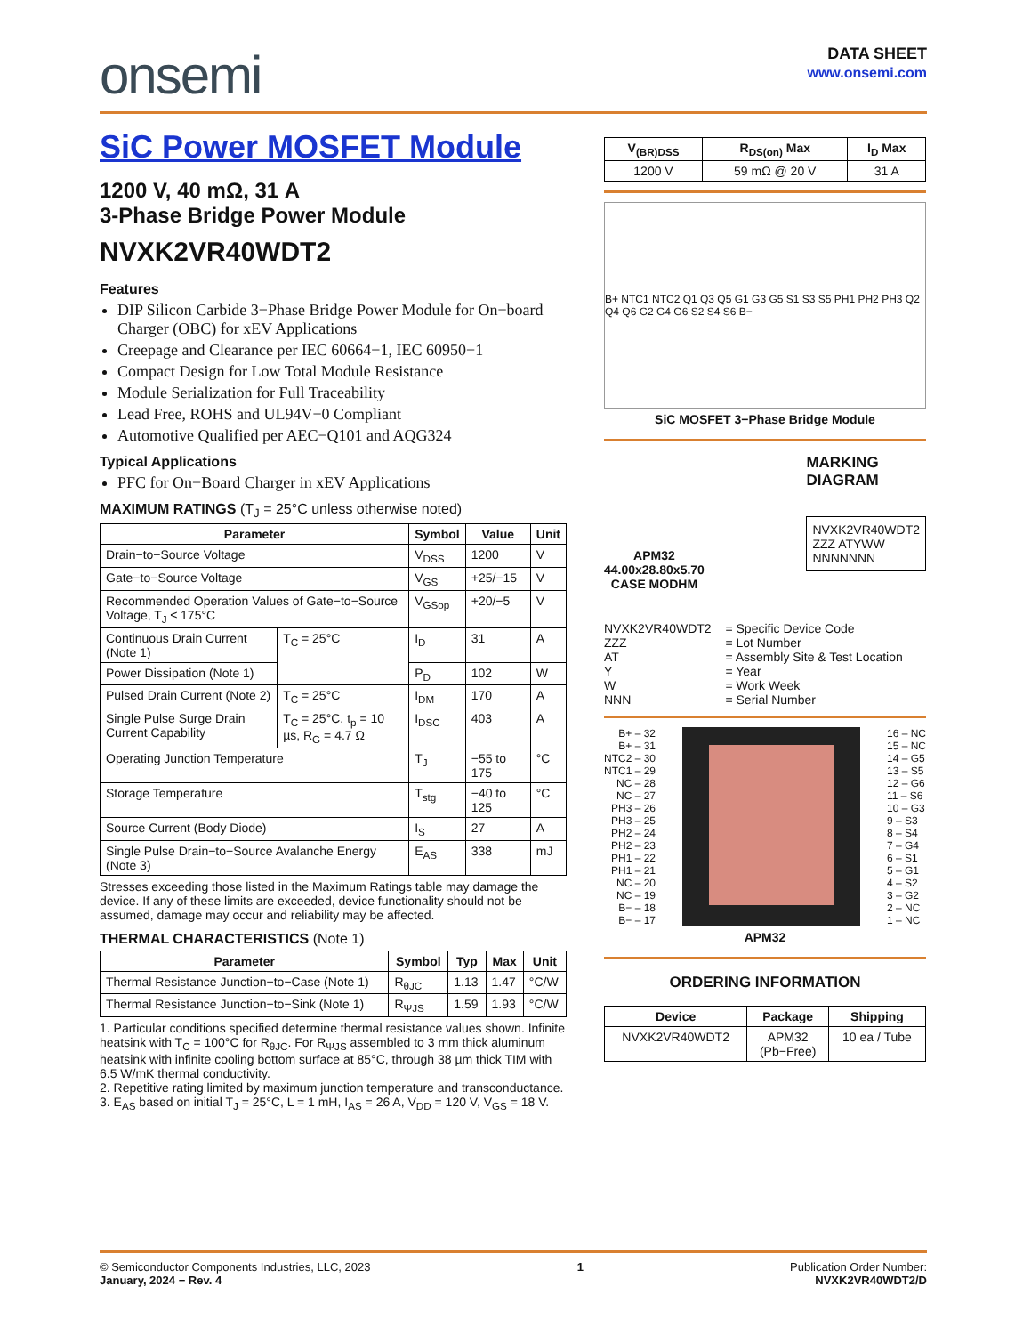onsemi
DATA SHEET
www.onsemi.com
SiC Power MOSFET Module
1200 V, 40 mΩ, 31 A
3-Phase Bridge Power Module
NVXK2VR40WDT2
Features
DIP Silicon Carbide 3−Phase Bridge Power Module for On−board Charger (OBC) for xEV Applications
Creepage and Clearance per IEC 60664−1, IEC 60950−1
Compact Design for Low Total Module Resistance
Module Serialization for Full Traceability
Lead Free, ROHS and UL94V−0 Compliant
Automotive Qualified per AEC−Q101 and AQG324
Typical Applications
PFC for On−Board Charger in xEV Applications
MAXIMUM RATINGS (T<sub>J</sub> = 25°C unless otherwise noted)
| Parameter | | Symbol | Value | Unit |
| --- | --- | --- | --- | --- |
| Drain−to−Source Voltage | | V<sub>DSS</sub> | 1200 | V |
| Gate−to−Source Voltage | | V<sub>GS</sub> | +25/−15 | V |
| Recommended Operation Values of Gate−to−Source Voltage, T<sub>J</sub> ≤ 175°C | | V<sub>GSop</sub> | +20/−5 | V |
| Continuous Drain Current (Note 1) | T<sub>C</sub> = 25°C | I<sub>D</sub> | 31 | A |
| Power Dissipation (Note 1) | | P<sub>D</sub> | 102 | W |
| Pulsed Drain Current (Note 2) | T<sub>C</sub> = 25°C | I<sub>DM</sub> | 170 | A |
| Single Pulse Surge Drain Current Capability | T<sub>C</sub> = 25°C, t<sub>p</sub> = 10 µs, R<sub>G</sub> = 4.7 Ω | I<sub>DSC</sub> | 403 | A |
| Operating Junction Temperature | | T<sub>J</sub> | −55 to 175 | °C |
| Storage Temperature | | T<sub>stg</sub> | −40 to 125 | °C |
| Source Current (Body Diode) | | I<sub>S</sub> | 27 | A |
| Single Pulse Drain−to−Source Avalanche Energy (Note 3) | | E<sub>AS</sub> | 338 | mJ |
Stresses exceeding those listed in the Maximum Ratings table may damage the device. If any of these limits are exceeded, device functionality should not be assumed, damage may occur and reliability may be affected.
THERMAL CHARACTERISTICS (Note 1)
| Parameter | Symbol | Typ | Max | Unit |
| --- | --- | --- | --- | --- |
| Thermal Resistance Junction−to−Case (Note 1) | R<sub>θJC</sub> | 1.13 | 1.47 | °C/W |
| Thermal Resistance Junction−to−Sink (Note 1) | R<sub>ΨJS</sub> | 1.59 | 1.93 | °C/W |
1. Particular conditions specified determine thermal resistance values shown. Infinite heatsink with T<sub>C</sub> = 100°C for R<sub>θJC</sub>. For R<sub>ΨJS</sub> assembled to 3 mm thick aluminum heatsink with infinite cooling bottom surface at 85°C, through 38 µm thick TIM with 6.5 W/mK thermal conductivity.
2. Repetitive rating limited by maximum junction temperature and transconductance.
3. E<sub>AS</sub> based on initial T<sub>J</sub> = 25°C, L = 1 mH, I<sub>AS</sub> = 26 A, V<sub>DD</sub> = 120 V, V<sub>GS</sub> = 18 V.
| V<sub>(BR)DSS</sub> | R<sub>DS(on)</sub> Max | I<sub>D</sub> Max |
| --- | --- | --- |
| 1200 V | 59 mΩ @ 20 V | 31 A |
B+ NTC1 NTC2 Q1 Q3 Q5 G1 G3 G5 S1 S3 S5 PH1 PH2 PH3 Q2 Q4 Q6 G2 G4 G6 S2 S4 S6 B−
SiC MOSFET 3−Phase Bridge Module
APM32
44.00x28.80x5.70
CASE MODHM
MARKING
DIAGRAM
NVXK2VR40WDT2
ZZZ ATYWW
NNNNNNN
| NVXK2VR40WDT2 | = Specific Device Code |
| ZZZ | = Lot Number |
| AT | = Assembly Site & Test Location |
| Y | = Year |
| W | = Work Week |
| NNN | = Serial Number |
B+ – 32
B+ – 31
NTC2 – 30
NTC1 – 29
NC – 28
NC – 27
PH3 – 26
PH3 – 25
PH2 – 24
PH2 – 23
PH1 – 22
PH1 – 21
NC – 20
NC – 19
B− – 18
B− – 17
16 – NC
15 – NC
14 – G5
13 – S5
12 – G6
11 – S6
10 – G3
9 – S3
8 – S4
7 – G4
6 – S1
5 – G1
4 – S2
3 – G2
2 – NC
1 – NC
APM32
ORDERING INFORMATION
| Device | Package | Shipping |
| --- | --- | --- |
| NVXK2VR40WDT2 | APM32 (Pb−Free) | 10 ea / Tube |
© Semiconductor Components Industries, LLC, 2023
January, 2024 − Rev. 4
1 Publication Order Number:
NVXK2VR40WDT2/D